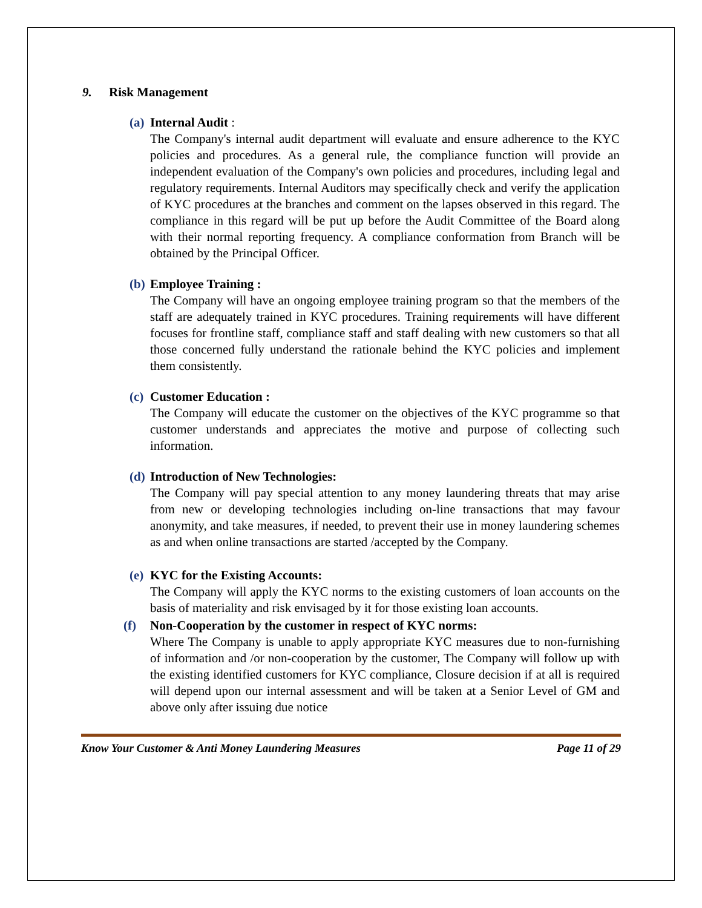9. Risk Management
(a) Internal Audit :
The Company's internal audit department will evaluate and ensure adherence to the KYC policies and procedures. As a general rule, the compliance function will provide an independent evaluation of the Company's own policies and procedures, including legal and regulatory requirements. Internal Auditors may specifically check and verify the application of KYC procedures at the branches and comment on the lapses observed in this regard. The compliance in this regard will be put up before the Audit Committee of the Board along with their normal reporting frequency. A compliance conformation from Branch will be obtained by the Principal Officer.
(b) Employee Training :
The Company will have an ongoing employee training program so that the members of the staff are adequately trained in KYC procedures. Training requirements will have different focuses for frontline staff, compliance staff and staff dealing with new customers so that all those concerned fully understand the rationale behind the KYC policies and implement them consistently.
(c) Customer Education :
The Company will educate the customer on the objectives of the KYC programme so that customer understands and appreciates the motive and purpose of collecting such information.
(d) Introduction of New Technologies:
The Company will pay special attention to any money laundering threats that may arise from new or developing technologies including on-line transactions that may favour anonymity, and take measures, if needed, to prevent their use in money laundering schemes as and when online transactions are started /accepted by the Company.
(e) KYC for the Existing Accounts:
The Company will apply the KYC norms to the existing customers of loan accounts on the basis of materiality and risk envisaged by it for those existing loan accounts.
(f) Non-Cooperation by the customer in respect of KYC norms:
Where The Company is unable to apply appropriate KYC measures due to non-furnishing of information and /or non-cooperation by the customer, The Company will follow up with the existing identified customers for KYC compliance, Closure decision if at all is required will depend upon our internal assessment and will be taken at a Senior Level of GM and above only after issuing due notice
Know Your Customer & Anti Money Laundering Measures Page 11 of 29